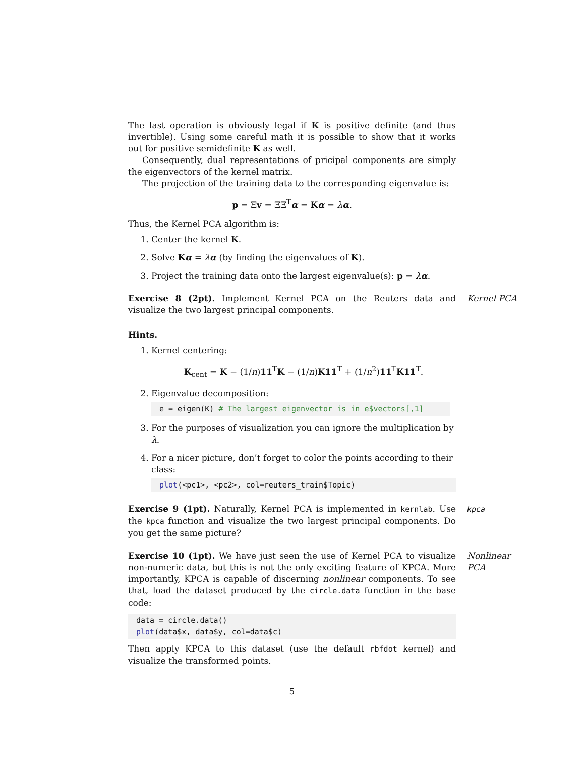The last operation is obviously legal if K is positive definite (and thus invertible). Using some careful math it is possible to show that it works out for positive semidefinite K as well.
Consequently, dual representations of pricipal components are simply the eigenvectors of the kernel matrix.
The projection of the training data to the corresponding eigenvalue is:
p = Ξv = ΞΞ<sup>T</sup>α = Kα = λα.
Thus, the Kernel PCA algorithm is:
1. Center the kernel K.
2. Solve Kα = λα (by finding the eigenvalues of K).
3. Project the training data onto the largest eigenvalue(s): p = λα.
Exercise 8 (2pt). Implement Kernel PCA on the Reuters data and visualize the two largest principal components.
Kernel PCA
Hints.
1. Kernel centering:
K<sub>cent</sub> = K − (1/n)11<sup>T</sup>K − (1/n)K11<sup>T</sup> + (1/n<sup>2</sup>)11<sup>T</sup>K11<sup>T</sup>.
2. Eigenvalue decomposition:
e = eigen(K) # The largest eigenvector is in e$vectors[,1]
3. For the purposes of visualization you can ignore the multiplication by λ.
4. For a nicer picture, don’t forget to color the points according to their class:
plot(<pc1>, <pc2>, col=reuters_train$Topic)
Exercise 9 (1pt). Naturally, Kernel PCA is implemented in kernlab. Use the kpca function and visualize the two largest principal components. Do you get the same picture?
kpca
Exercise 10 (1pt). We have just seen the use of Kernel PCA to visualize non-numeric data, but this is not the only exciting feature of KPCA. More importantly, KPCA is capable of discerning nonlinear components. To see that, load the dataset produced by the circle.data function in the base code:
Nonlinear
PCA
data = circle.data() plot(data$x, data$y, col=data$c)
Then apply KPCA to this dataset (use the default rbfdot kernel) and visualize the transformed points.
5